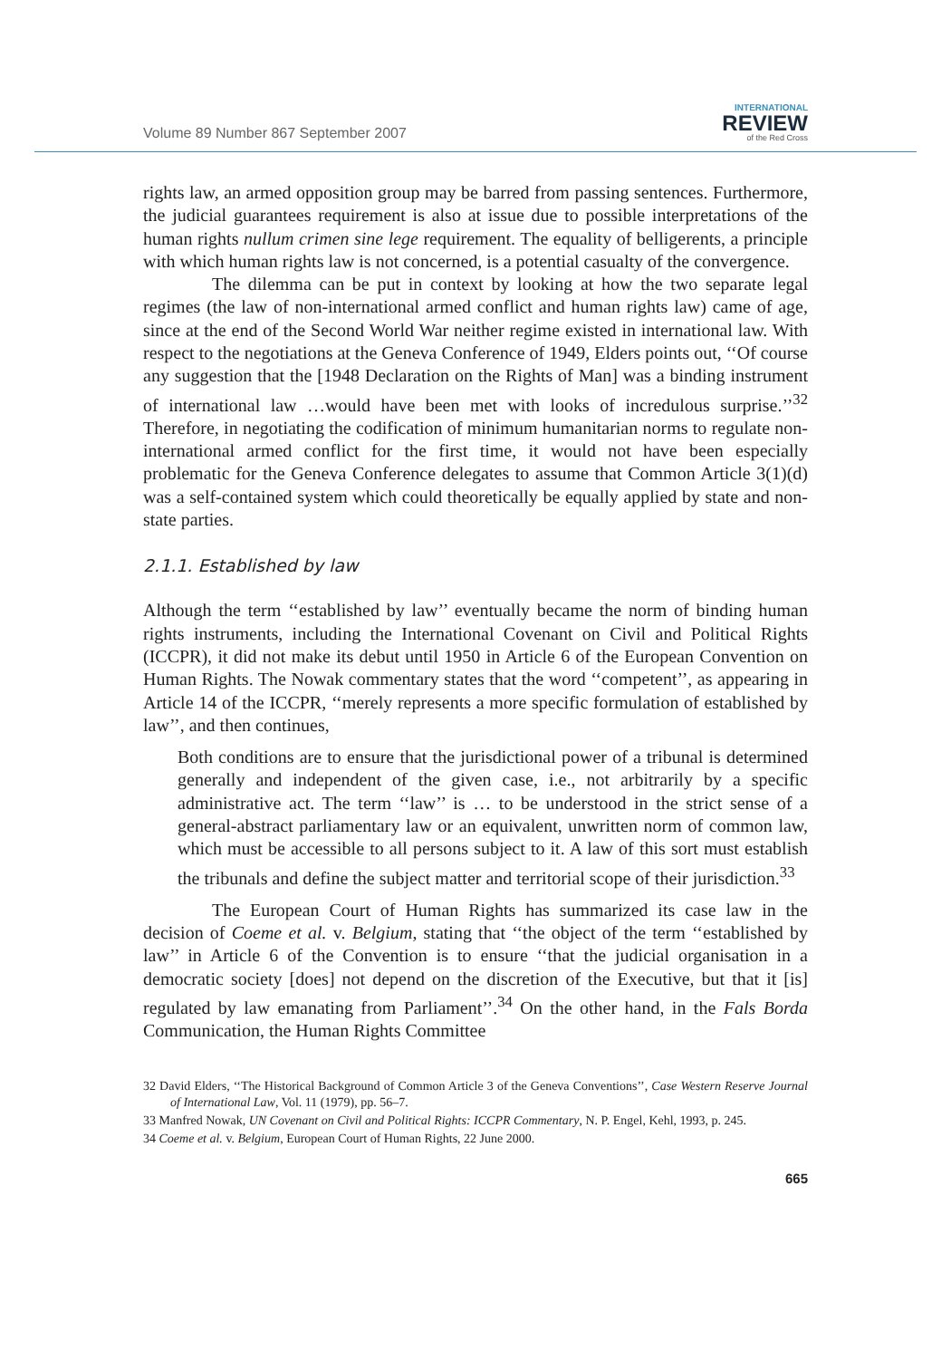Volume 89 Number 867 September 2007
INTERNATIONAL
REVIEW
of the Red Cross
rights law, an armed opposition group may be barred from passing sentences. Furthermore, the judicial guarantees requirement is also at issue due to possible interpretations of the human rights nullum crimen sine lege requirement. The equality of belligerents, a principle with which human rights law is not concerned, is a potential casualty of the convergence.
The dilemma can be put in context by looking at how the two separate legal regimes (the law of non-international armed conflict and human rights law) came of age, since at the end of the Second World War neither regime existed in international law. With respect to the negotiations at the Geneva Conference of 1949, Elders points out, ‘‘Of course any suggestion that the [1948 Declaration on the Rights of Man] was a binding instrument of international law …would have been met with looks of incredulous surprise.’’<sup>32</sup> Therefore, in negotiating the codification of minimum humanitarian norms to regulate non-international armed conflict for the first time, it would not have been especially problematic for the Geneva Conference delegates to assume that Common Article 3(1)(d) was a self-contained system which could theoretically be equally applied by state and non-state parties.
2.1.1. Established by law
Although the term ‘‘established by law’’ eventually became the norm of binding human rights instruments, including the International Covenant on Civil and Political Rights (ICCPR), it did not make its debut until 1950 in Article 6 of the European Convention on Human Rights. The Nowak commentary states that the word ‘‘competent’’, as appearing in Article 14 of the ICCPR, ‘‘merely represents a more specific formulation of established by law’’, and then continues,
Both conditions are to ensure that the jurisdictional power of a tribunal is determined generally and independent of the given case, i.e., not arbitrarily by a specific administrative act. The term ‘‘law’’ is … to be understood in the strict sense of a general-abstract parliamentary law or an equivalent, unwritten norm of common law, which must be accessible to all persons subject to it. A law of this sort must establish the tribunals and define the subject matter and territorial scope of their jurisdiction.<sup>33</sup>
The European Court of Human Rights has summarized its case law in the decision of Coeme et al. v. Belgium, stating that ‘‘the object of the term ‘‘established by law’’ in Article 6 of the Convention is to ensure ‘‘that the judicial organisation in a democratic society [does] not depend on the discretion of the Executive, but that it [is] regulated by law emanating from Parliament’’.<sup>34</sup> On the other hand, in the Fals Borda Communication, the Human Rights Committee
32 David Elders, ‘‘The Historical Background of Common Article 3 of the Geneva Conventions’’, Case Western Reserve Journal of International Law, Vol. 11 (1979), pp. 56–7.
33 Manfred Nowak, UN Covenant on Civil and Political Rights: ICCPR Commentary, N. P. Engel, Kehl, 1993, p. 245.
34 Coeme et al. v. Belgium, European Court of Human Rights, 22 June 2000.
665